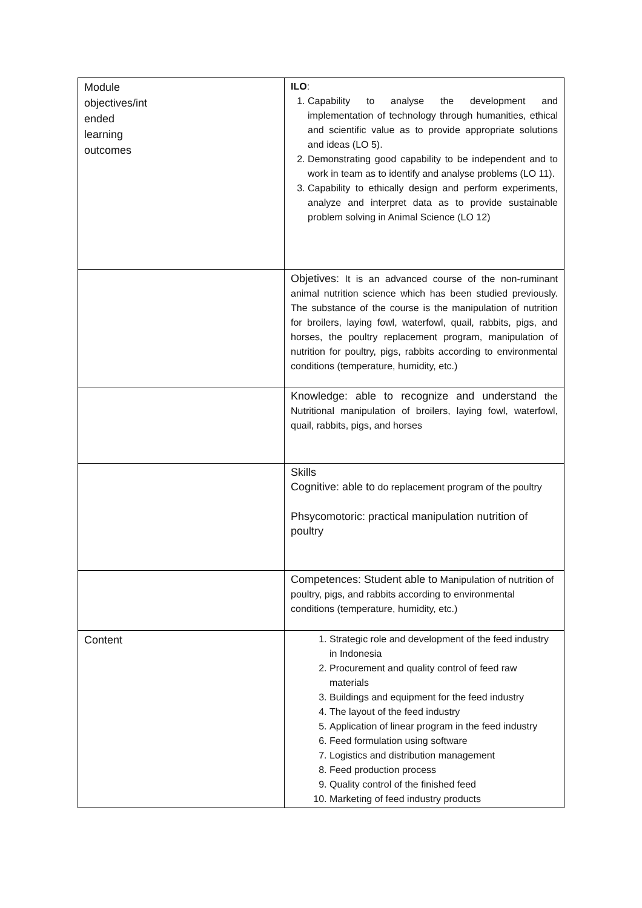| Module objectives/int ended learning outcomes | ILO : 1. Capability to analyse the development and implementation of technology through humanities, ethical and scientific value as to provide appropriate solutions and ideas (LO 5). 2. Demonstrating good capability to be independent and to work in team as to identify and analyse problems (LO 11). 3. Capability to ethically design and perform experiments, analyze and interpret data as to provide sustainable problem solving in Animal Science (LO 12) |
| | Objetives: It is an advanced course of the non-ruminant animal nutrition science which has been studied previously. The substance of the course is the manipulation of nutrition for broilers, laying fowl, waterfowl, quail, rabbits, pigs, and horses, the poultry replacement program, manipulation of nutrition for poultry, pigs, rabbits according to environmental conditions (temperature, humidity, etc.) |
| | Knowledge: able to recognize and understand the Nutritional manipulation of broilers, laying fowl, waterfowl, quail, rabbits, pigs, and horses |
| | Skills Cognitive: able to do replacement program of the poultry Phsycomotoric: practical manipulation nutrition of poultry |
| | Competences: Student able to Manipulation of nutrition of poultry, pigs, and rabbits according to environmental conditions (temperature, humidity, etc.) |
| Content | 1. Strategic role and development of the feed industry in Indonesia 2. Procurement and quality control of feed raw materials 3. Buildings and equipment for the feed industry 4. The layout of the feed industry 5. Application of linear program in the feed industry 6. Feed formulation using software 7. Logistics and distribution management 8. Feed production process 9. Quality control of the finished feed 10. Marketing of feed industry products |